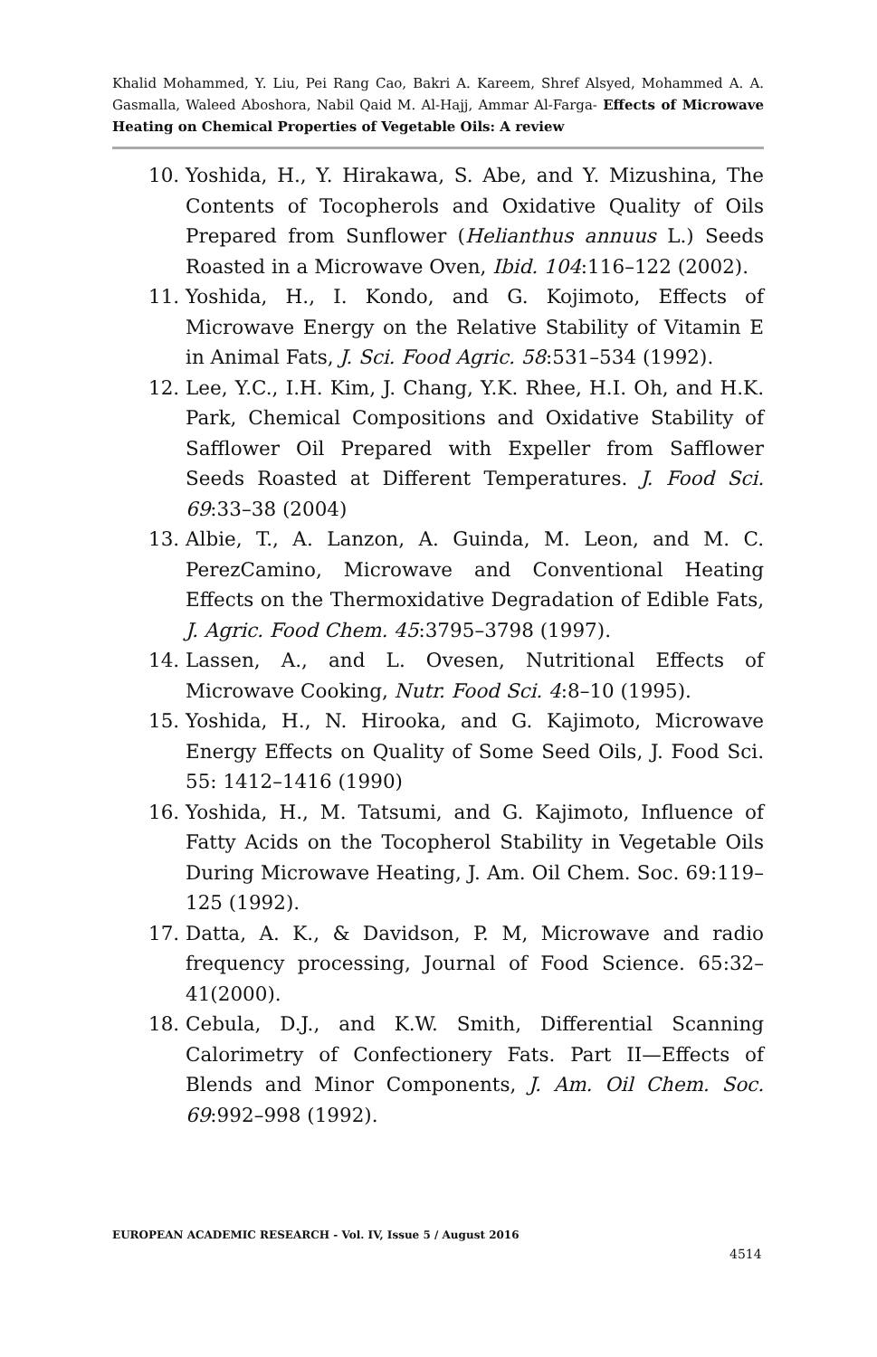Khalid Mohammed, Y. Liu, Pei Rang Cao, Bakri A. Kareem, Shref Alsyed, Mohammed A. A. Gasmalla, Waleed Aboshora, Nabil Qaid M. Al-Hajj, Ammar Al-Farga- Effects of Microwave Heating on Chemical Properties of Vegetable Oils: A review
10. Yoshida, H., Y. Hirakawa, S. Abe, and Y. Mizushina, The Contents of Tocopherols and Oxidative Quality of Oils Prepared from Sunflower (Helianthus annuus L.) Seeds Roasted in a Microwave Oven, Ibid. 104:116–122 (2002).
11. Yoshida, H., I. Kondo, and G. Kojimoto, Effects of Microwave Energy on the Relative Stability of Vitamin E in Animal Fats, J. Sci. Food Agric. 58:531–534 (1992).
12. Lee, Y.C., I.H. Kim, J. Chang, Y.K. Rhee, H.I. Oh, and H.K. Park, Chemical Compositions and Oxidative Stability of Safflower Oil Prepared with Expeller from Safflower Seeds Roasted at Different Temperatures. J. Food Sci. 69:33–38 (2004)
13. Albie, T., A. Lanzon, A. Guinda, M. Leon, and M. C. PerezCamino, Microwave and Conventional Heating Effects on the Thermoxidative Degradation of Edible Fats, J. Agric. Food Chem. 45:3795–3798 (1997).
14. Lassen, A., and L. Ovesen, Nutritional Effects of Microwave Cooking, Nutr. Food Sci. 4:8–10 (1995).
15. Yoshida, H., N. Hirooka, and G. Kajimoto, Microwave Energy Effects on Quality of Some Seed Oils, J. Food Sci. 55: 1412–1416 (1990)
16. Yoshida, H., M. Tatsumi, and G. Kajimoto, Influence of Fatty Acids on the Tocopherol Stability in Vegetable Oils During Microwave Heating, J. Am. Oil Chem. Soc. 69:119–125 (1992).
17. Datta, A. K., & Davidson, P. M, Microwave and radio frequency processing, Journal of Food Science. 65:32–41(2000).
18. Cebula, D.J., and K.W. Smith, Differential Scanning Calorimetry of Confectionery Fats. Part II—Effects of Blends and Minor Components, J. Am. Oil Chem. Soc. 69:992–998 (1992).
EUROPEAN ACADEMIC RESEARCH - Vol. IV, Issue 5 / August 2016
4514